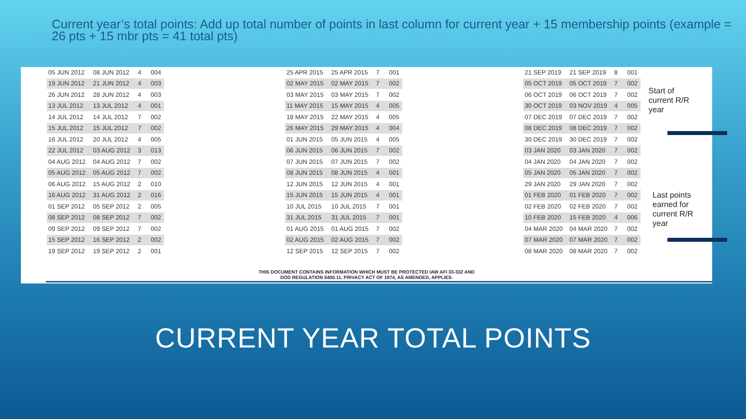Current year’s total points: Add up total number of points in last column for current year + 15 membership points (example = 26 pts + 15 mbr pts = 41 total pts)
| 05 JUN 2012 | 08 JUN 2012 | 4 | 004 |
| 19 JUN 2012 | 21 JUN 2012 | 4 | 003 |
| 26 JUN 2012 | 28 JUN 2012 | 4 | 003 |
| 13 JUL 2012 | 13 JUL 2012 | 4 | 001 |
| 14 JUL 2012 | 14 JUL 2012 | 7 | 002 |
| 15 JUL 2012 | 15 JUL 2012 | 7 | 002 |
| 16 JUL 2012 | 20 JUL 2012 | 4 | 005 |
| 22 JUL 2012 | 03 AUG 2012 | 3 | 013 |
| 04 AUG 2012 | 04 AUG 2012 | 7 | 002 |
| 05 AUG 2012 | 05 AUG 2012 | 7 | 002 |
| 06 AUG 2012 | 15 AUG 2012 | 2 | 010 |
| 16 AUG 2012 | 31 AUG 2012 | 2 | 016 |
| 01 SEP 2012 | 05 SEP 2012 | 2 | 005 |
| 08 SEP 2012 | 08 SEP 2012 | 7 | 002 |
| 09 SEP 2012 | 09 SEP 2012 | 7 | 002 |
| 15 SEP 2012 | 16 SEP 2012 | 2 | 002 |
| 19 SEP 2012 | 19 SEP 2012 | 2 | 001 |
| 25 APR 2015 | 25 APR 2015 | 7 | 001 |
| 02 MAY 2015 | 02 MAY 2015 | 7 | 002 |
| 03 MAY 2015 | 03 MAY 2015 | 7 | 002 |
| 11 MAY 2015 | 15 MAY 2015 | 4 | 005 |
| 18 MAY 2015 | 22 MAY 2015 | 4 | 005 |
| 26 MAY 2015 | 29 MAY 2015 | 4 | 004 |
| 01 JUN 2015 | 05 JUN 2015 | 4 | 005 |
| 06 JUN 2015 | 06 JUN 2015 | 7 | 002 |
| 07 JUN 2015 | 07 JUN 2015 | 7 | 002 |
| 08 JUN 2015 | 08 JUN 2015 | 4 | 001 |
| 12 JUN 2015 | 12 JUN 2015 | 4 | 001 |
| 15 JUN 2015 | 15 JUN 2015 | 4 | 001 |
| 10 JUL 2015 | 10 JUL 2015 | 7 | 001 |
| 31 JUL 2015 | 31 JUL 2015 | 7 | 001 |
| 01 AUG 2015 | 01 AUG 2015 | 7 | 002 |
| 02 AUG 2015 | 02 AUG 2015 | 7 | 002 |
| 12 SEP 2015 | 12 SEP 2015 | 7 | 002 |
| 21 SEP 2019 | 21 SEP 2019 | 8 | 001 |
| 05 OCT 2019 | 05 OCT 2019 | 7 | 002 |
| 06 OCT 2019 | 06 OCT 2019 | 7 | 002 |
| 30 OCT 2019 | 03 NOV 2019 | 4 | 005 |
| 07 DEC 2019 | 07 DEC 2019 | 7 | 002 |
| 08 DEC 2019 | 08 DEC 2019 | 7 | 002 |
| 30 DEC 2019 | 30 DEC 2019 | 7 | 002 |
| 03 JAN 2020 | 03 JAN 2020 | 7 | 002 |
| 04 JAN 2020 | 04 JAN 2020 | 7 | 002 |
| 05 JAN 2020 | 05 JAN 2020 | 7 | 002 |
| 29 JAN 2020 | 29 JAN 2020 | 7 | 002 |
| 01 FEB 2020 | 01 FEB 2020 | 7 | 002 |
| 02 FEB 2020 | 02 FEB 2020 | 7 | 002 |
| 10 FEB 2020 | 15 FEB 2020 | 4 | 006 |
| 04 MAR 2020 | 04 MAR 2020 | 7 | 002 |
| 07 MAR 2020 | 07 MAR 2020 | 7 | 002 |
| 08 MAR 2020 | 08 MAR 2020 | 7 | 002 |
THIS DOCUMENT CONTAINS INFORMATION WHICH MUST BE PROTECTED IAW AFI 33-332 AND
DOD REGULATION 5400.11. PRIVACY ACT OF 1974, AS AMENDED, APPLIES.
Start of
current R/R
year
Last points
earned for
current R/R
year
CURRENT YEAR TOTAL POINTS